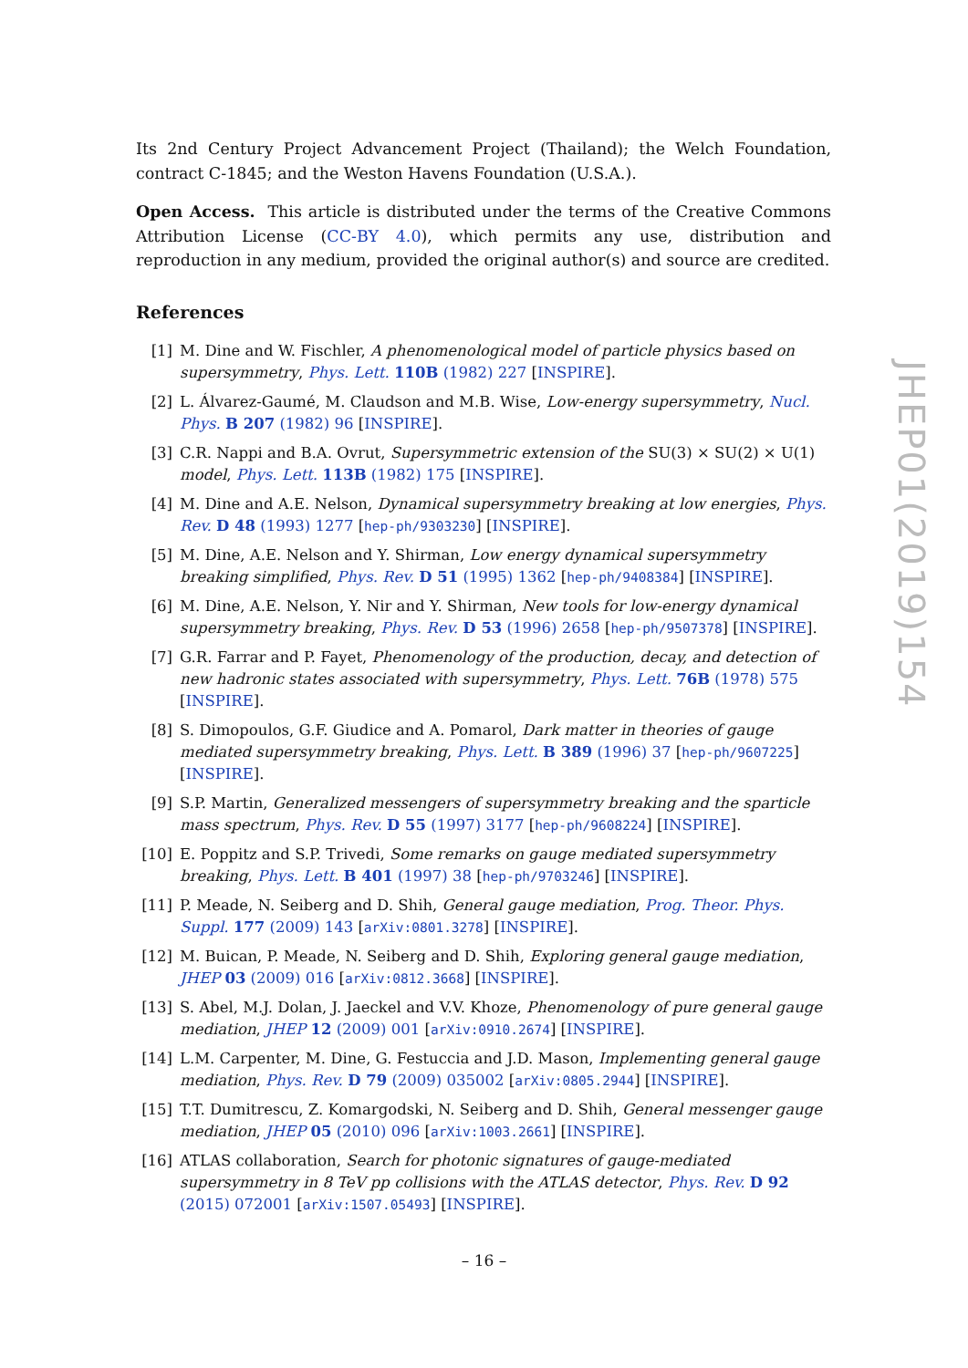Its 2nd Century Project Advancement Project (Thailand); the Welch Foundation, contract C-1845; and the Weston Havens Foundation (U.S.A.).
Open Access. This article is distributed under the terms of the Creative Commons Attribution License (CC-BY 4.0), which permits any use, distribution and reproduction in any medium, provided the original author(s) and source are credited.
References
[1] M. Dine and W. Fischler, A phenomenological model of particle physics based on supersymmetry, Phys. Lett. 110B (1982) 227 [INSPIRE].
[2] L. Álvarez-Gaumé, M. Claudson and M.B. Wise, Low-energy supersymmetry, Nucl. Phys. B 207 (1982) 96 [INSPIRE].
[3] C.R. Nappi and B.A. Ovrut, Supersymmetric extension of the SU(3) × SU(2) × U(1) model, Phys. Lett. 113B (1982) 175 [INSPIRE].
[4] M. Dine and A.E. Nelson, Dynamical supersymmetry breaking at low energies, Phys. Rev. D 48 (1993) 1277 [hep-ph/9303230] [INSPIRE].
[5] M. Dine, A.E. Nelson and Y. Shirman, Low energy dynamical supersymmetry breaking simplified, Phys. Rev. D 51 (1995) 1362 [hep-ph/9408384] [INSPIRE].
[6] M. Dine, A.E. Nelson, Y. Nir and Y. Shirman, New tools for low-energy dynamical supersymmetry breaking, Phys. Rev. D 53 (1996) 2658 [hep-ph/9507378] [INSPIRE].
[7] G.R. Farrar and P. Fayet, Phenomenology of the production, decay, and detection of new hadronic states associated with supersymmetry, Phys. Lett. 76B (1978) 575 [INSPIRE].
[8] S. Dimopoulos, G.F. Giudice and A. Pomarol, Dark matter in theories of gauge mediated supersymmetry breaking, Phys. Lett. B 389 (1996) 37 [hep-ph/9607225] [INSPIRE].
[9] S.P. Martin, Generalized messengers of supersymmetry breaking and the sparticle mass spectrum, Phys. Rev. D 55 (1997) 3177 [hep-ph/9608224] [INSPIRE].
[10] E. Poppitz and S.P. Trivedi, Some remarks on gauge mediated supersymmetry breaking, Phys. Lett. B 401 (1997) 38 [hep-ph/9703246] [INSPIRE].
[11] P. Meade, N. Seiberg and D. Shih, General gauge mediation, Prog. Theor. Phys. Suppl. 177 (2009) 143 [arXiv:0801.3278] [INSPIRE].
[12] M. Buican, P. Meade, N. Seiberg and D. Shih, Exploring general gauge mediation, JHEP 03 (2009) 016 [arXiv:0812.3668] [INSPIRE].
[13] S. Abel, M.J. Dolan, J. Jaeckel and V.V. Khoze, Phenomenology of pure general gauge mediation, JHEP 12 (2009) 001 [arXiv:0910.2674] [INSPIRE].
[14] L.M. Carpenter, M. Dine, G. Festuccia and J.D. Mason, Implementing general gauge mediation, Phys. Rev. D 79 (2009) 035002 [arXiv:0805.2944] [INSPIRE].
[15] T.T. Dumitrescu, Z. Komargodski, N. Seiberg and D. Shih, General messenger gauge mediation, JHEP 05 (2010) 096 [arXiv:1003.2661] [INSPIRE].
[16] ATLAS collaboration, Search for photonic signatures of gauge-mediated supersymmetry in 8 TeV pp collisions with the ATLAS detector, Phys. Rev. D 92 (2015) 072001 [arXiv:1507.05493] [INSPIRE].
JHEP01(2019)154
– 16 –